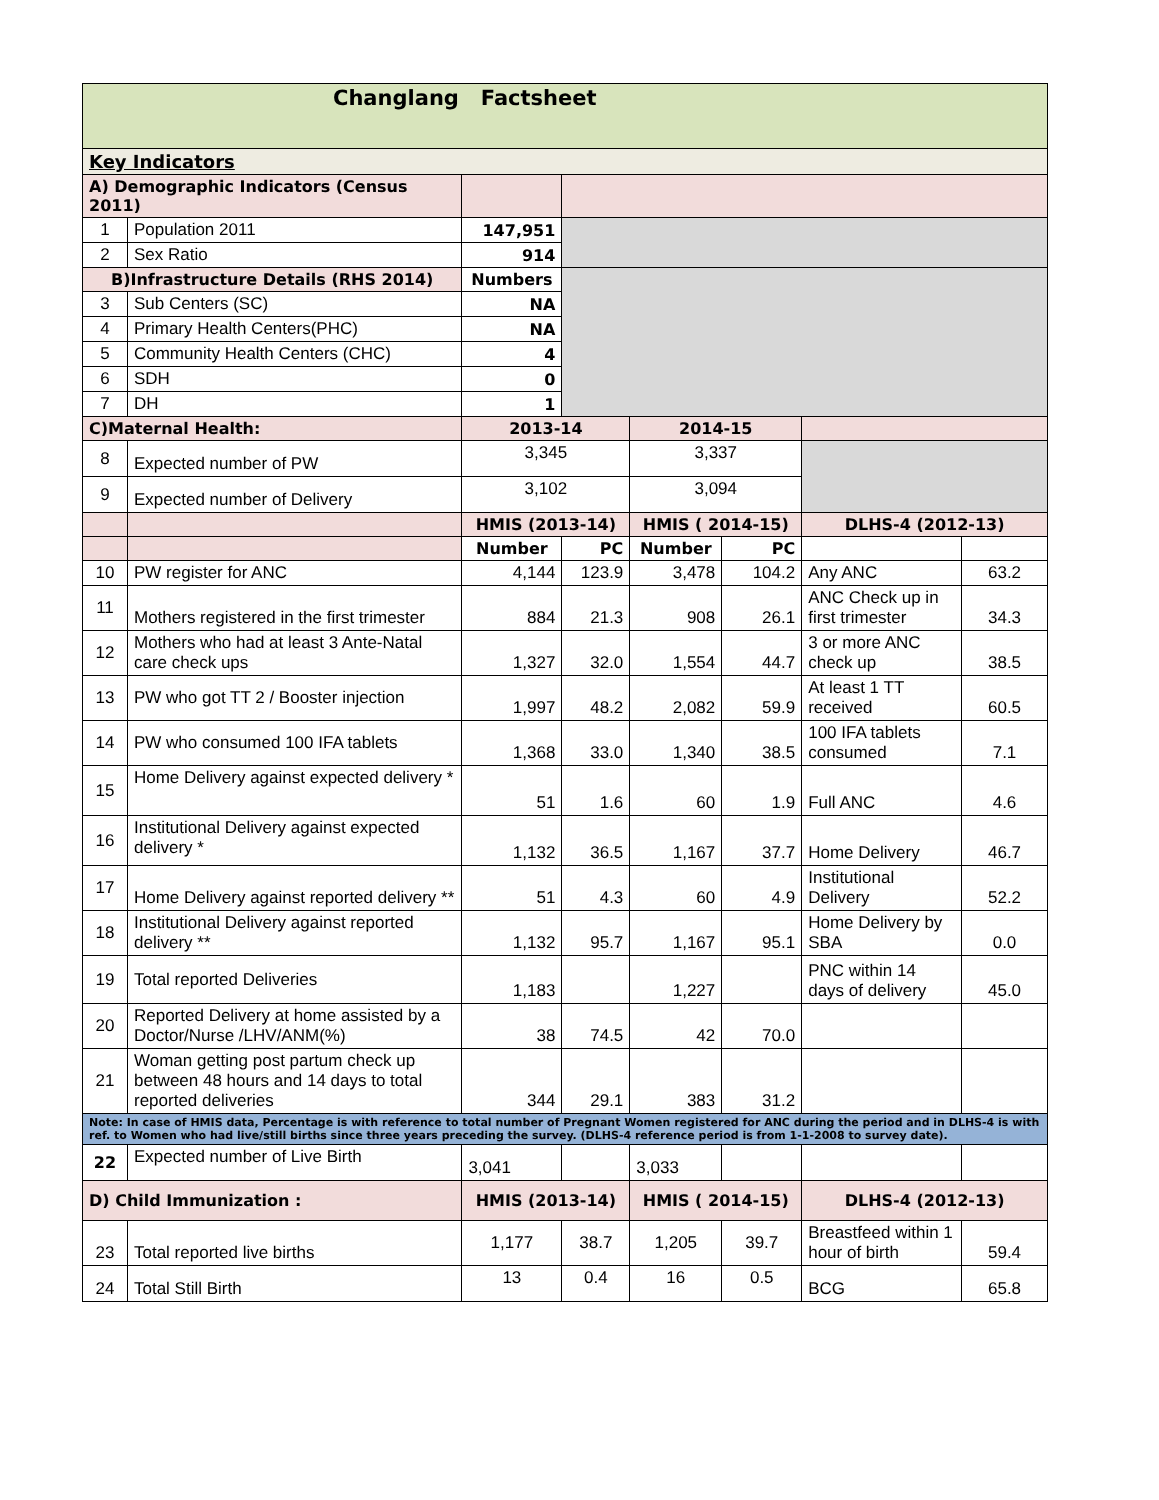| Changlang Factsheet | | | | | | | |
| Key Indicators | | | | | | | |
| A) Demographic Indicators (Census 2011) | | | | | | | |
| 1 | Population 2011 | 147,951 | | | | | |
| 2 | Sex Ratio | 914 | | | | | |
| B)Infrastructure Details (RHS 2014) | | Numbers | | | | | |
| 3 | Sub Centers (SC) | NA | | | | | |
| 4 | Primary Health Centers(PHC) | NA | | | | | |
| 5 | Community Health Centers (CHC) | 4 | | | | | |
| 6 | SDH | 0 | | | | | |
| 7 | DH | 1 | | | | | |
| C)Maternal Health: | | 2013-14 | | 2014-15 | | | |
| 8 | Expected number of PW | 3,345 | | 3,337 | | | |
| 9 | Expected number of Delivery | 3,102 | | 3,094 | | | |
| | | HMIS (2013-14) | | HMIS ( 2014-15) | | DLHS-4 (2012-13) | |
| | | Number | PC | Number | PC | | |
| 10 | PW register for ANC | 4,144 | 123.9 | 3,478 | 104.2 | Any ANC | 63.2 |
| 11 | Mothers registered in the first trimester | 884 | 21.3 | 908 | 26.1 | ANC Check up in first trimester | 34.3 |
| 12 | Mothers who had at least 3 Ante-Natal care check ups | 1,327 | 32.0 | 1,554 | 44.7 | 3 or more ANC check up | 38.5 |
| 13 | PW who got TT 2 / Booster injection | 1,997 | 48.2 | 2,082 | 59.9 | At least 1 TT received | 60.5 |
| 14 | PW who consumed 100 IFA tablets | 1,368 | 33.0 | 1,340 | 38.5 | 100 IFA tablets consumed | 7.1 |
| 15 | Home Delivery against expected delivery * | 51 | 1.6 | 60 | 1.9 | Full ANC | 4.6 |
| 16 | Institutional Delivery against expected delivery * | 1,132 | 36.5 | 1,167 | 37.7 | Home Delivery | 46.7 |
| 17 | Home Delivery against reported delivery ** | 51 | 4.3 | 60 | 4.9 | Institutional Delivery | 52.2 |
| 18 | Institutional Delivery against reported delivery ** | 1,132 | 95.7 | 1,167 | 95.1 | Home Delivery by SBA | 0.0 |
| 19 | Total reported Deliveries | 1,183 | | 1,227 | | PNC within 14 days of delivery | 45.0 |
| 20 | Reported Delivery at home assisted by a Doctor/Nurse /LHV/ANM(%) | 38 | 74.5 | 42 | 70.0 | | |
| 21 | Woman getting post partum check up between 48 hours and 14 days to total reported deliveries | 344 | 29.1 | 383 | 31.2 | | |
| Note: In case of HMIS data, Percentage is with reference to total number of Pregnant Women registered for ANC during the period and in DLHS-4 is with ref. to Women who had live/still births since three years preceding the survey. (DLHS-4 reference period is from 1-1-2008 to survey date). | | | | | | | |
| 22 | Expected number of Live Birth | 3,041 | | 3,033 | | | |
| D) Child Immunization : | | HMIS (2013-14) | | HMIS ( 2014-15) | | DLHS-4 (2012-13) | |
| 23 | Total reported live births | 1,177 | 38.7 | 1,205 | 39.7 | Breastfeed within 1 hour of birth | 59.4 |
| 24 | Total Still Birth | 13 | 0.4 | 16 | 0.5 | BCG | 65.8 |